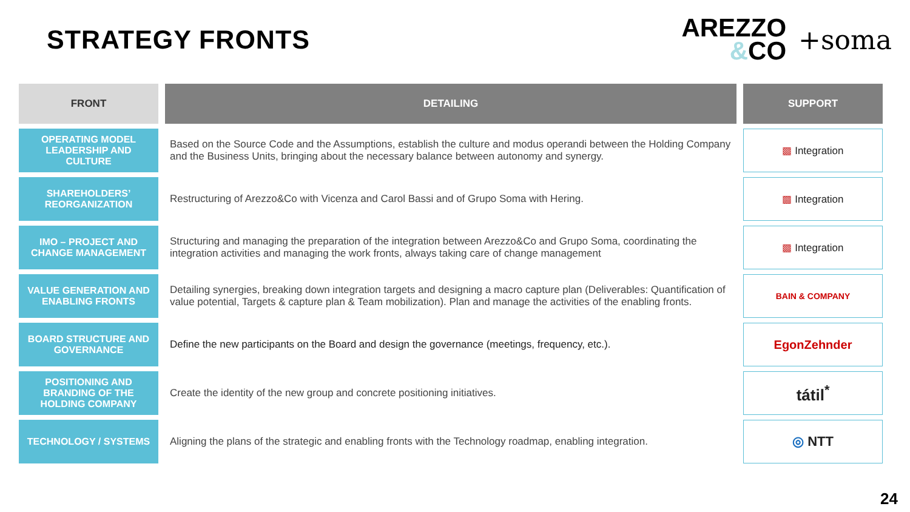STRATEGY FRONTS
AREZZO
&CO
+soma
| FRONT | DETAILING | SUPPORT |
| --- | --- | --- |
| OPERATING MODEL LEADERSHIP AND CULTURE | Based on the Source Code and the Assumptions, establish the culture and modus operandi between the Holding Company and the Business Units, bringing about the necessary balance between autonomy and synergy. | ▩ Integration |
| SHAREHOLDERS’ REORGANIZATION | Restructuring of Arezzo&Co with Vicenza and Carol Bassi and of Grupo Soma with Hering. | ▩ Integration |
| IMO – PROJECT AND CHANGE MANAGEMENT | Structuring and managing the preparation of the integration between Arezzo&Co and Grupo Soma, coordinating the integration activities and managing the work fronts, always taking care of change management | ▩ Integration |
| VALUE GENERATION AND ENABLING FRONTS | Detailing synergies, breaking down integration targets and designing a macro capture plan (Deliverables: Quantification of value potential, Targets & capture plan & Team mobilization). Plan and manage the activities of the enabling fronts. | BAIN & COMPANY |
| BOARD STRUCTURE AND GOVERNANCE | Define the new participants on the Board and design the governance (meetings, frequency, etc.). | EgonZehnder |
| POSITIONING AND BRANDING OF THE HOLDING COMPANY | Create the identity of the new group and concrete positioning initiatives. | tátil<sup>*</sup> |
| TECHNOLOGY / SYSTEMS | Aligning the plans of the strategic and enabling fronts with the Technology roadmap, enabling integration. | ◎ NTT |
24